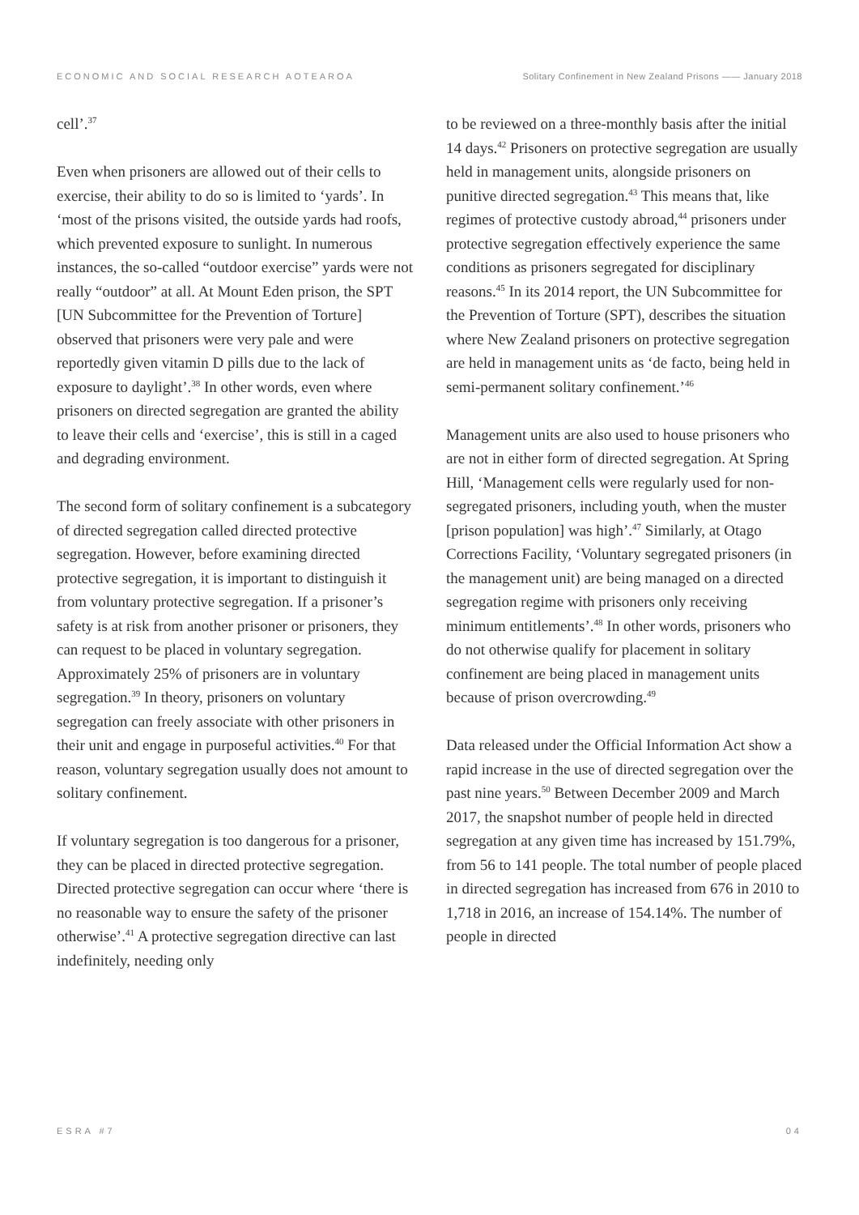ECONOMIC AND SOCIAL RESEARCH AOTEAROA Solitary Confinement in New Zealand Prisons —— January 2018
cell’.<sup>37</sup>
Even when prisoners are allowed out of their cells to exercise, their ability to do so is limited to ‘yards’. In ‘most of the prisons visited, the outside yards had roofs, which prevented exposure to sunlight. In numerous instances, the so-called “outdoor exercise” yards were not really “outdoor” at all. At Mount Eden prison, the SPT [UN Subcommittee for the Prevention of Torture] observed that prisoners were very pale and were reportedly given vitamin D pills due to the lack of exposure to daylight’.<sup>38</sup> In other words, even where prisoners on directed segregation are granted the ability to leave their cells and ‘exercise’, this is still in a caged and degrading environment.
The second form of solitary confinement is a subcategory of directed segregation called directed protective segregation. However, before examining directed protective segregation, it is important to distinguish it from voluntary protective segregation. If a prisoner’s safety is at risk from another prisoner or prisoners, they can request to be placed in voluntary segregation. Approximately 25% of prisoners are in voluntary segregation.<sup>39</sup> In theory, prisoners on voluntary segregation can freely associate with other prisoners in their unit and engage in purposeful activities.<sup>40</sup> For that reason, voluntary segregation usually does not amount to solitary confinement.
If voluntary segregation is too dangerous for a prisoner, they can be placed in directed protective segregation. Directed protective segregation can occur where ‘there is no reasonable way to ensure the safety of the prisoner otherwise’.<sup>41</sup> A protective segregation directive can last indefinitely, needing only
to be reviewed on a three-monthly basis after the initial 14 days.<sup>42</sup> Prisoners on protective segregation are usually held in management units, alongside prisoners on punitive directed segregation.<sup>43</sup> This means that, like regimes of protective custody abroad,<sup>44</sup> prisoners under protective segregation effectively experience the same conditions as prisoners segregated for disciplinary reasons.<sup>45</sup> In its 2014 report, the UN Subcommittee for the Prevention of Torture (SPT), describes the situation where New Zealand prisoners on protective segregation are held in management units as ‘de facto, being held in semi-permanent solitary confinement.’<sup>46</sup>
Management units are also used to house prisoners who are not in either form of directed segregation. At Spring Hill, ‘Management cells were regularly used for non-segregated prisoners, including youth, when the muster [prison population] was high’.<sup>47</sup> Similarly, at Otago Corrections Facility, ‘Voluntary segregated prisoners (in the management unit) are being managed on a directed segregation regime with prisoners only receiving minimum entitlements’.<sup>48</sup> In other words, prisoners who do not otherwise qualify for placement in solitary confinement are being placed in management units because of prison overcrowding.<sup>49</sup>
Data released under the Official Information Act show a rapid increase in the use of directed segregation over the past nine years.<sup>50</sup> Between December 2009 and March 2017, the snapshot number of people held in directed segregation at any given time has increased by 151.79%, from 56 to 141 people. The total number of people placed in directed segregation has increased from 676 in 2010 to 1,718 in 2016, an increase of 154.14%. The number of people in directed
ESRA #7 04